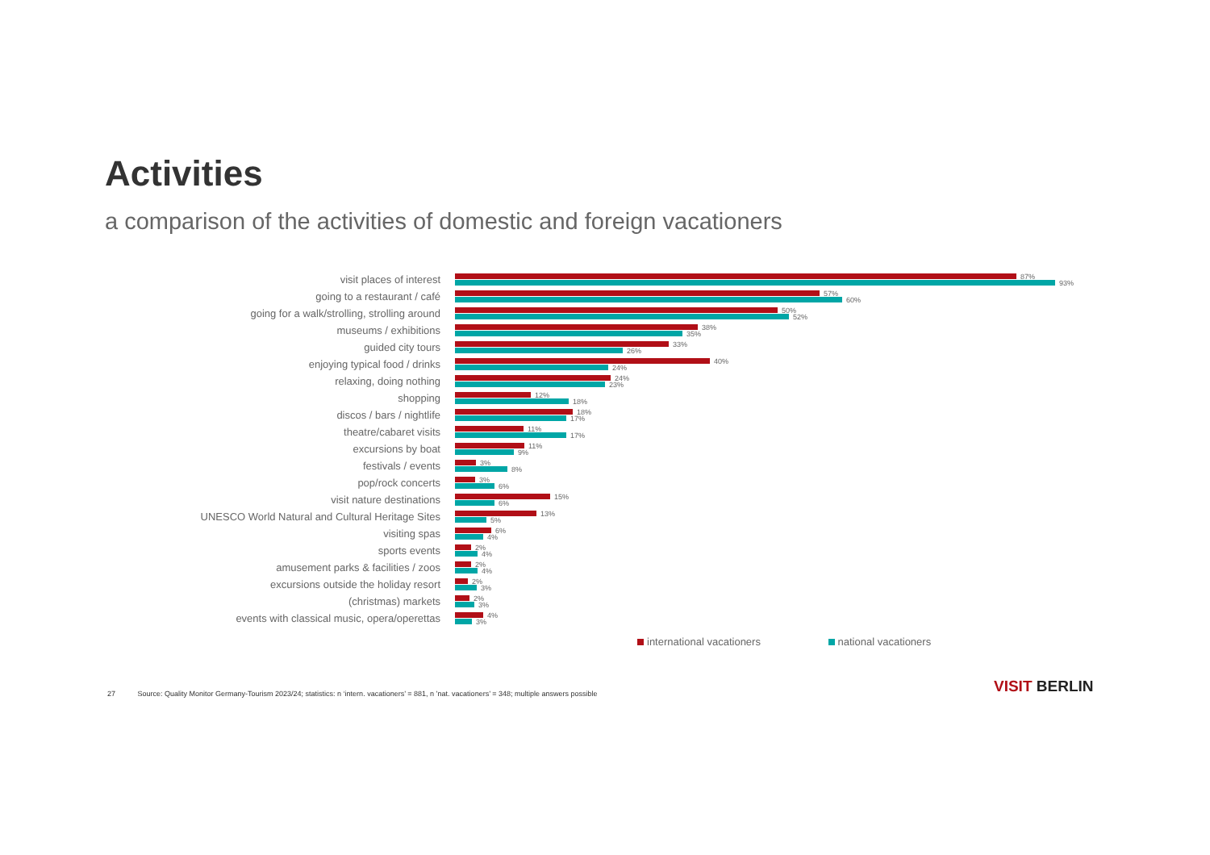Activities
a comparison of the activities of domestic and foreign vacationers
visit places of interest
87%
93%
going to a restaurant / café
57%
60%
going for a walk/strolling, strolling around
50%
52%
museums / exhibitions
38%
35%
guided city tours
33%
26%
enjoying typical food / drinks
40%
24%
relaxing, doing nothing
24%
23%
shopping
12%
18%
discos / bars / nightlife
18%
17%
theatre/cabaret visits
11%
17%
excursions by boat
11%
9%
festivals / events
3%
8%
pop/rock concerts
3%
6%
visit nature destinations
15%
6%
UNESCO World Natural and Cultural Heritage Sites
13%
5%
visiting spas
6%
4%
sports events
2%
4%
amusement parks & facilities / zoos
2%
4%
excursions outside the holiday resort
2%
3%
(christmas) markets
2%
3%
events with classical music, opera/operettas
4%
3%
international vacationers national vacationers
27 Source: Quality Monitor Germany-Tourism 2023/24; statistics: n ‘intern. vacationers’ = 881, n ’nat. vacationers’ = 348; multiple answers possible
VISIT BERLIN